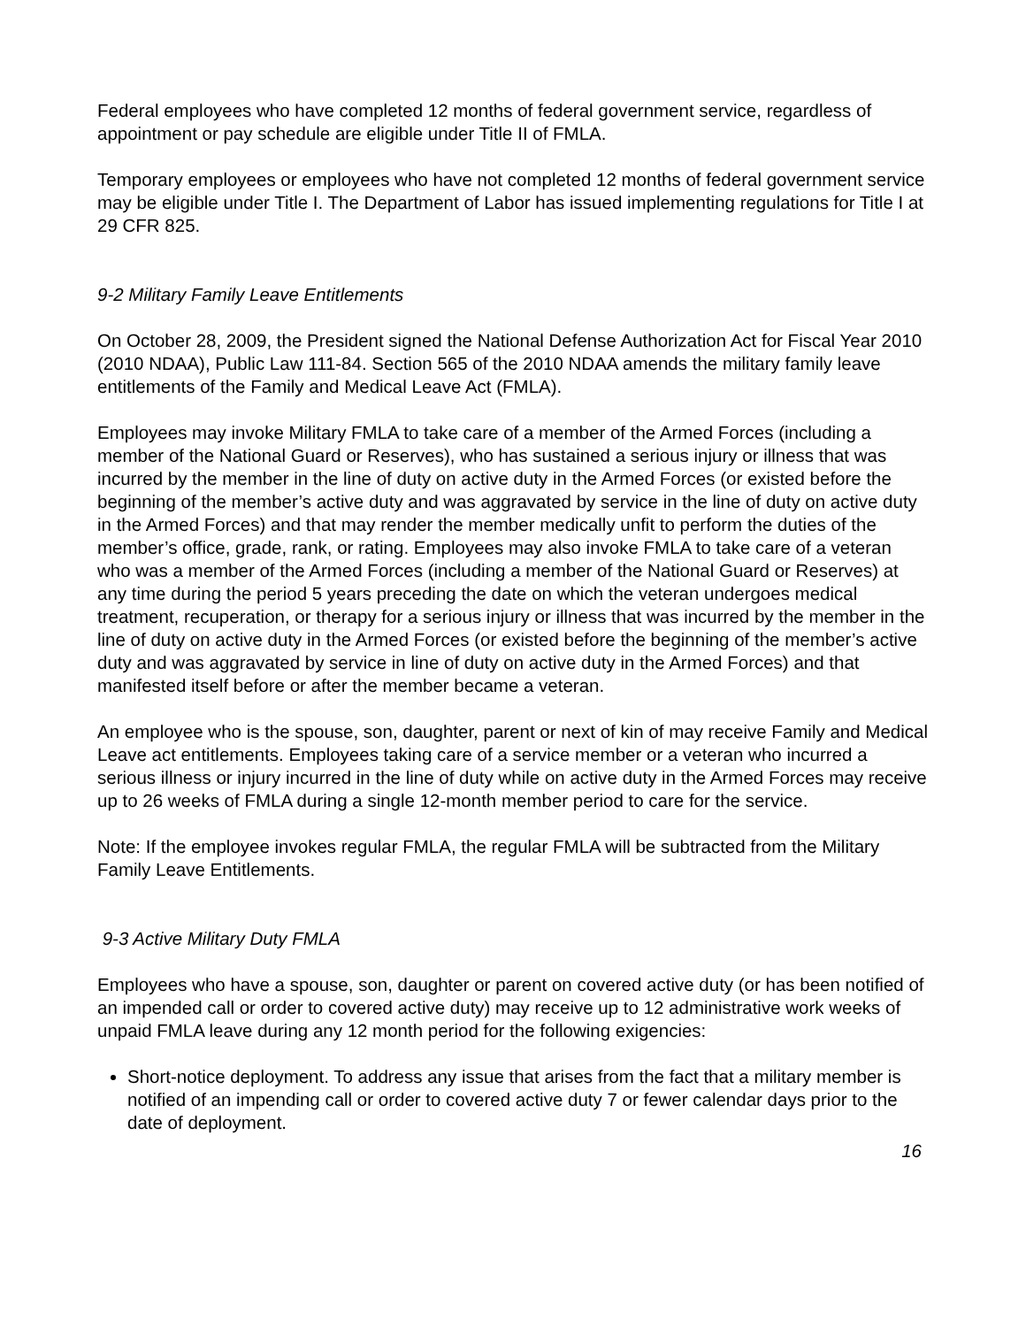Federal employees who have completed 12 months of federal government service, regardless of appointment or pay schedule are eligible under Title II of FMLA.
Temporary employees or employees who have not completed 12 months of federal government service may be eligible under Title I. The Department of Labor has issued implementing regulations for Title I at 29 CFR 825.
9-2 Military Family Leave Entitlements
On October 28, 2009, the President signed the National Defense Authorization Act for Fiscal Year 2010 (2010 NDAA), Public Law 111-84. Section 565 of the 2010 NDAA amends the military family leave entitlements of the Family and Medical Leave Act (FMLA).
Employees may invoke Military FMLA to take care of a member of the Armed Forces (including a member of the National Guard or Reserves), who has sustained a serious injury or illness that was incurred by the member in the line of duty on active duty in the Armed Forces (or existed before the beginning of the member’s active duty and was aggravated by service in the line of duty on active duty in the Armed Forces) and that may render the member medically unfit to perform the duties of the member’s office, grade, rank, or rating. Employees may also invoke FMLA to take care of a veteran who was a member of the Armed Forces (including a member of the National Guard or Reserves) at any time during the period 5 years preceding the date on which the veteran undergoes medical treatment, recuperation, or therapy for a serious injury or illness that was incurred by the member in the line of duty on active duty in the Armed Forces (or existed before the beginning of the member’s active duty and was aggravated by service in line of duty on active duty in the Armed Forces) and that manifested itself before or after the member became a veteran.
An employee who is the spouse, son, daughter, parent or next of kin of may receive Family and Medical Leave act entitlements. Employees taking care of a service member or a veteran who incurred a serious illness or injury incurred in the line of duty while on active duty in the Armed Forces may receive up to 26 weeks of FMLA during a single 12-month member period to care for the service.
Note: If the employee invokes regular FMLA, the regular FMLA will be subtracted from the Military Family Leave Entitlements.
9-3 Active Military Duty FMLA
Employees who have a spouse, son, daughter or parent on covered active duty (or has been notified of an impended call or order to covered active duty) may receive up to 12 administrative work weeks of unpaid FMLA leave during any 12 month period for the following exigencies:
Short-notice deployment. To address any issue that arises from the fact that a military member is notified of an impending call or order to covered active duty 7 or fewer calendar days prior to the date of deployment.
16